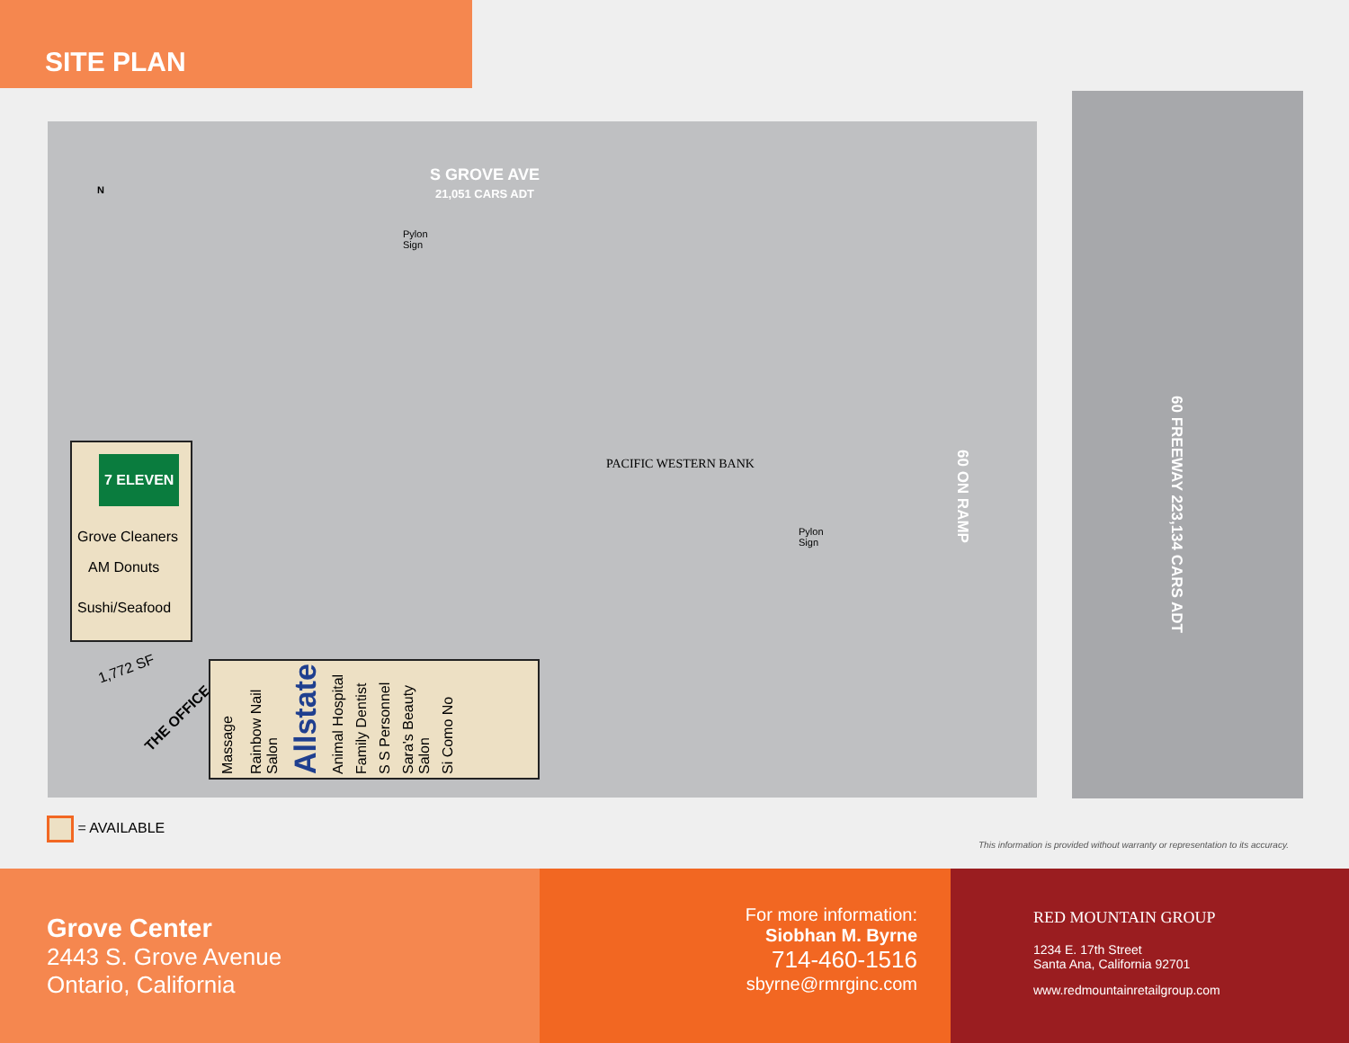SITE PLAN
S GROVE AVE
21,051 CARS ADT
N
Pylon
Sign
Pylon
Sign
PACIFIC WESTERN BANK
7 ELEVEN
Grove Cleaners
AM Donuts
Sushi/Seafood
1,772 SF
THE OFFICE
Massage
Rainbow Nail Salon
Allstate
Animal Hospital
Family Dentist
S S Personnel
Sara's Beauty Salon
Si Como No
60 ON RAMP
60 FREEWAY 223,134 CARS ADT
= AVAILABLE
This information is provided without warranty or representation to its accuracy.
Grove Center
2443 S. Grove Avenue
Ontario, California
For more information:
Siobhan M. Byrne
714-460-1516
sbyrne@rmrginc.com
RED MOUNTAIN GROUP
1234 E. 17th Street
Santa Ana, California 92701
www.redmountainretailgroup.com